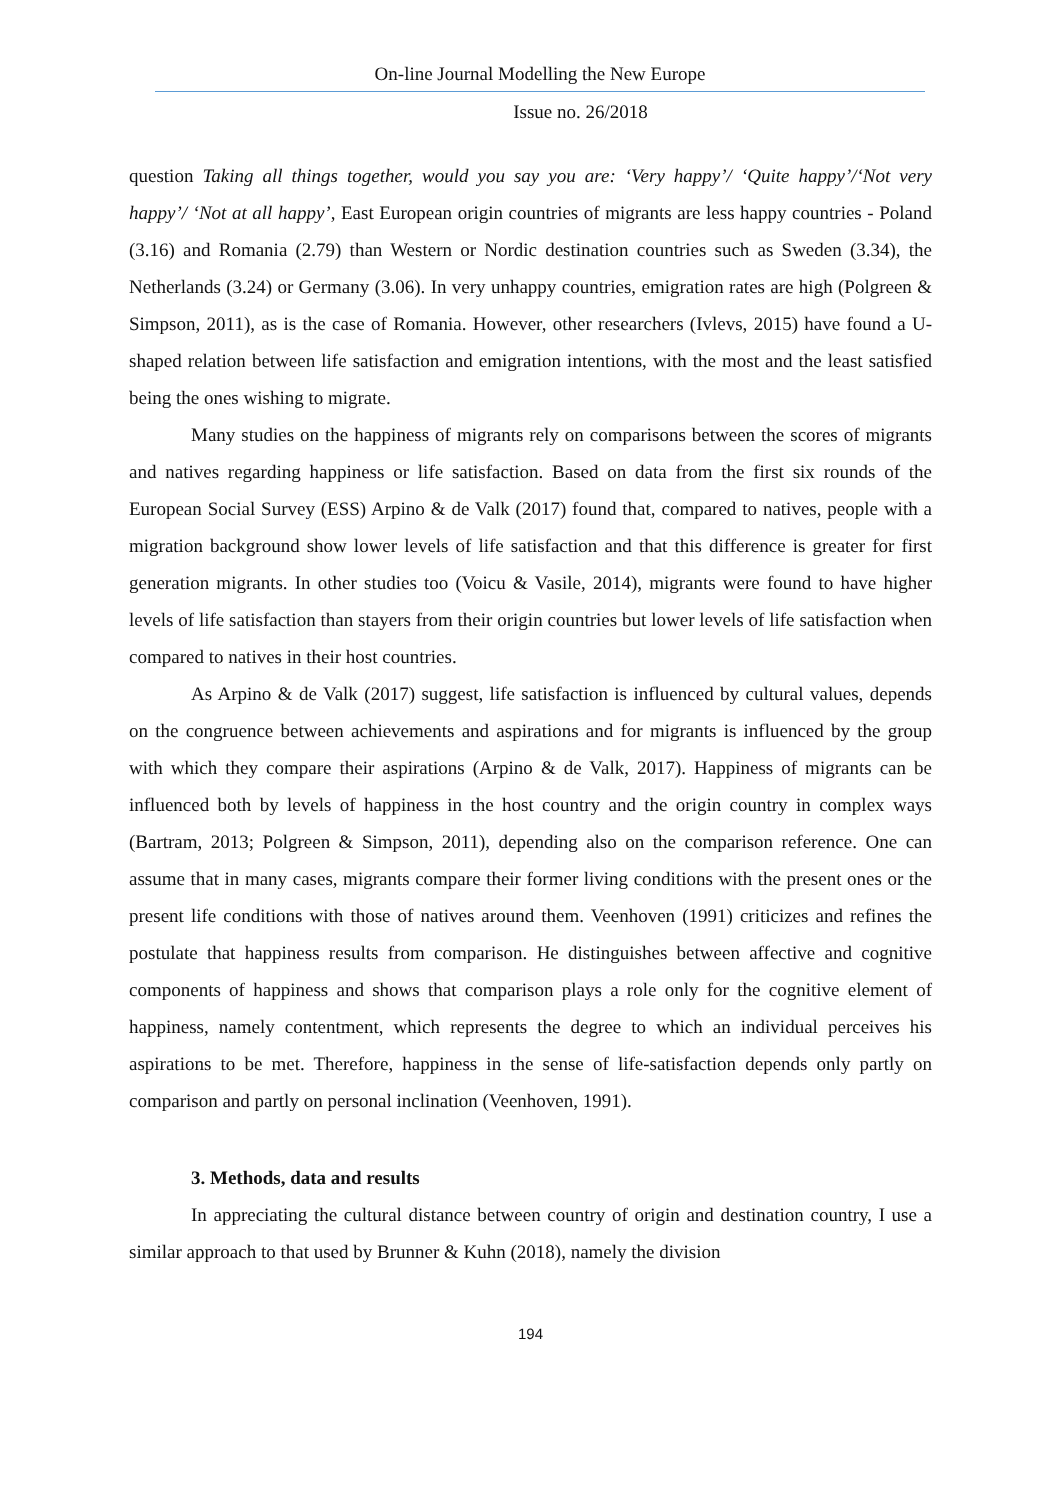On-line Journal Modelling the New Europe
Issue no. 26/2018
question Taking all things together, would you say you are: ‘Very happy’/ ‘Quite happy’/‘Not very happy’/ ‘Not at all happy’, East European origin countries of migrants are less happy countries - Poland (3.16) and Romania (2.79) than Western or Nordic destination countries such as Sweden (3.34), the Netherlands (3.24) or Germany (3.06). In very unhappy countries, emigration rates are high (Polgreen & Simpson, 2011), as is the case of Romania. However, other researchers (Ivlevs, 2015) have found a U-shaped relation between life satisfaction and emigration intentions, with the most and the least satisfied being the ones wishing to migrate.
Many studies on the happiness of migrants rely on comparisons between the scores of migrants and natives regarding happiness or life satisfaction. Based on data from the first six rounds of the European Social Survey (ESS) Arpino & de Valk (2017) found that, compared to natives, people with a migration background show lower levels of life satisfaction and that this difference is greater for first generation migrants. In other studies too (Voicu & Vasile, 2014), migrants were found to have higher levels of life satisfaction than stayers from their origin countries but lower levels of life satisfaction when compared to natives in their host countries.
As Arpino & de Valk (2017) suggest, life satisfaction is influenced by cultural values, depends on the congruence between achievements and aspirations and for migrants is influenced by the group with which they compare their aspirations (Arpino & de Valk, 2017). Happiness of migrants can be influenced both by levels of happiness in the host country and the origin country in complex ways (Bartram, 2013; Polgreen & Simpson, 2011), depending also on the comparison reference. One can assume that in many cases, migrants compare their former living conditions with the present ones or the present life conditions with those of natives around them. Veenhoven (1991) criticizes and refines the postulate that happiness results from comparison. He distinguishes between affective and cognitive components of happiness and shows that comparison plays a role only for the cognitive element of happiness, namely contentment, which represents the degree to which an individual perceives his aspirations to be met. Therefore, happiness in the sense of life-satisfaction depends only partly on comparison and partly on personal inclination (Veenhoven, 1991).
3. Methods, data and results
In appreciating the cultural distance between country of origin and destination country, I use a similar approach to that used by Brunner & Kuhn (2018), namely the division
194